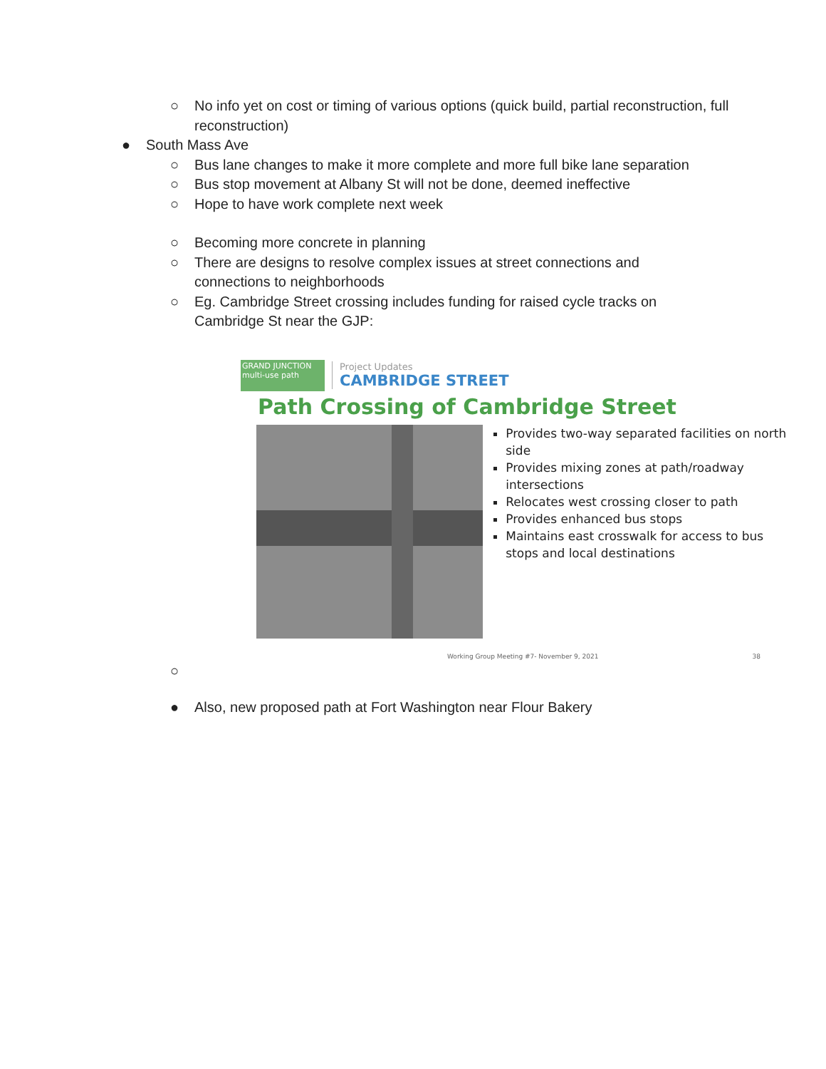○ No info yet on cost or timing of various options (quick build, partial reconstruction, full reconstruction)
● South Mass Ave
○ Bus lane changes to make it more complete and more full bike lane separation
○ Bus stop movement at Albany St will not be done, deemed ineffective
○ Hope to have work complete next week
○ Becoming more concrete in planning
○ There are designs to resolve complex issues at street connections and connections to neighborhoods
○ Eg. Cambridge Street crossing includes funding for raised cycle tracks on Cambridge St near the GJP:
GRAND JUNCTION multi-use path
Project Updates
CAMBRIDGE STREET
Path Crossing of Cambridge Street
Provides two-way separated facilities on north side
Provides mixing zones at path/roadway intersections
Relocates west crossing closer to path
Provides enhanced bus stops
Maintains east crosswalk for access to bus stops and local destinations
Working Group Meeting #7- November 9, 2021 38
○ ● Also, new proposed path at Fort Washington near Flour Bakery